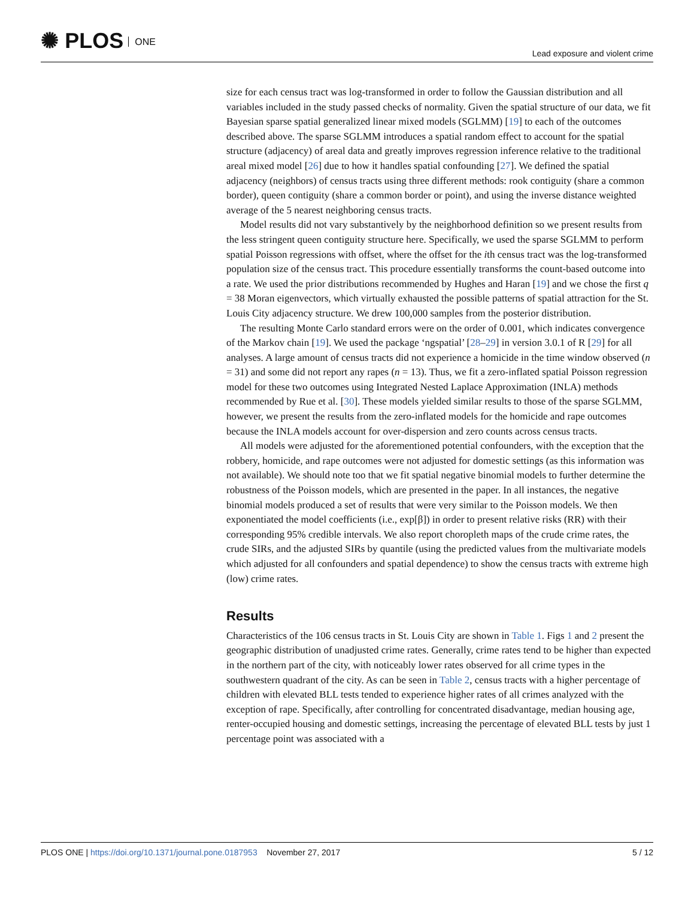✺ PLOS ONE
Lead exposure and violent crime
size for each census tract was log-transformed in order to follow the Gaussian distribution and all variables included in the study passed checks of normality. Given the spatial structure of our data, we fit Bayesian sparse spatial generalized linear mixed models (SGLMM) [19] to each of the outcomes described above. The sparse SGLMM introduces a spatial random effect to account for the spatial structure (adjacency) of areal data and greatly improves regression inference relative to the traditional areal mixed model [26] due to how it handles spatial confounding [27]. We defined the spatial adjacency (neighbors) of census tracts using three different methods: rook contiguity (share a common border), queen contiguity (share a common border or point), and using the inverse distance weighted average of the 5 nearest neighboring census tracts.
Model results did not vary substantively by the neighborhood definition so we present results from the less stringent queen contiguity structure here. Specifically, we used the sparse SGLMM to perform spatial Poisson regressions with offset, where the offset for the ith census tract was the log-transformed population size of the census tract. This procedure essentially transforms the count-based outcome into a rate. We used the prior distributions recommended by Hughes and Haran [19] and we chose the first q = 38 Moran eigenvectors, which virtually exhausted the possible patterns of spatial attraction for the St. Louis City adjacency structure. We drew 100,000 samples from the posterior distribution.
The resulting Monte Carlo standard errors were on the order of 0.001, which indicates convergence of the Markov chain [19]. We used the package ‘ngspatial’ [28–29] in version 3.0.1 of R [29] for all analyses. A large amount of census tracts did not experience a homicide in the time window observed (n = 31) and some did not report any rapes (n = 13). Thus, we fit a zero-inflated spatial Poisson regression model for these two outcomes using Integrated Nested Laplace Approximation (INLA) methods recommended by Rue et al. [30]. These models yielded similar results to those of the sparse SGLMM, however, we present the results from the zero-inflated models for the homicide and rape outcomes because the INLA models account for over-dispersion and zero counts across census tracts.
All models were adjusted for the aforementioned potential confounders, with the exception that the robbery, homicide, and rape outcomes were not adjusted for domestic settings (as this information was not available). We should note too that we fit spatial negative binomial models to further determine the robustness of the Poisson models, which are presented in the paper. In all instances, the negative binomial models produced a set of results that were very similar to the Poisson models. We then exponentiated the model coefficients (i.e., exp[β]) in order to present relative risks (RR) with their corresponding 95% credible intervals. We also report choropleth maps of the crude crime rates, the crude SIRs, and the adjusted SIRs by quantile (using the predicted values from the multivariate models which adjusted for all confounders and spatial dependence) to show the census tracts with extreme high (low) crime rates.
Results
Characteristics of the 106 census tracts in St. Louis City are shown in Table 1. Figs 1 and 2 present the geographic distribution of unadjusted crime rates. Generally, crime rates tend to be higher than expected in the northern part of the city, with noticeably lower rates observed for all crime types in the southwestern quadrant of the city. As can be seen in Table 2, census tracts with a higher percentage of children with elevated BLL tests tended to experience higher rates of all crimes analyzed with the exception of rape. Specifically, after controlling for concentrated disadvantage, median housing age, renter-occupied housing and domestic settings, increasing the percentage of elevated BLL tests by just 1 percentage point was associated with a
PLOS ONE | https://doi.org/10.1371/journal.pone.0187953 November 27, 2017
5 / 12